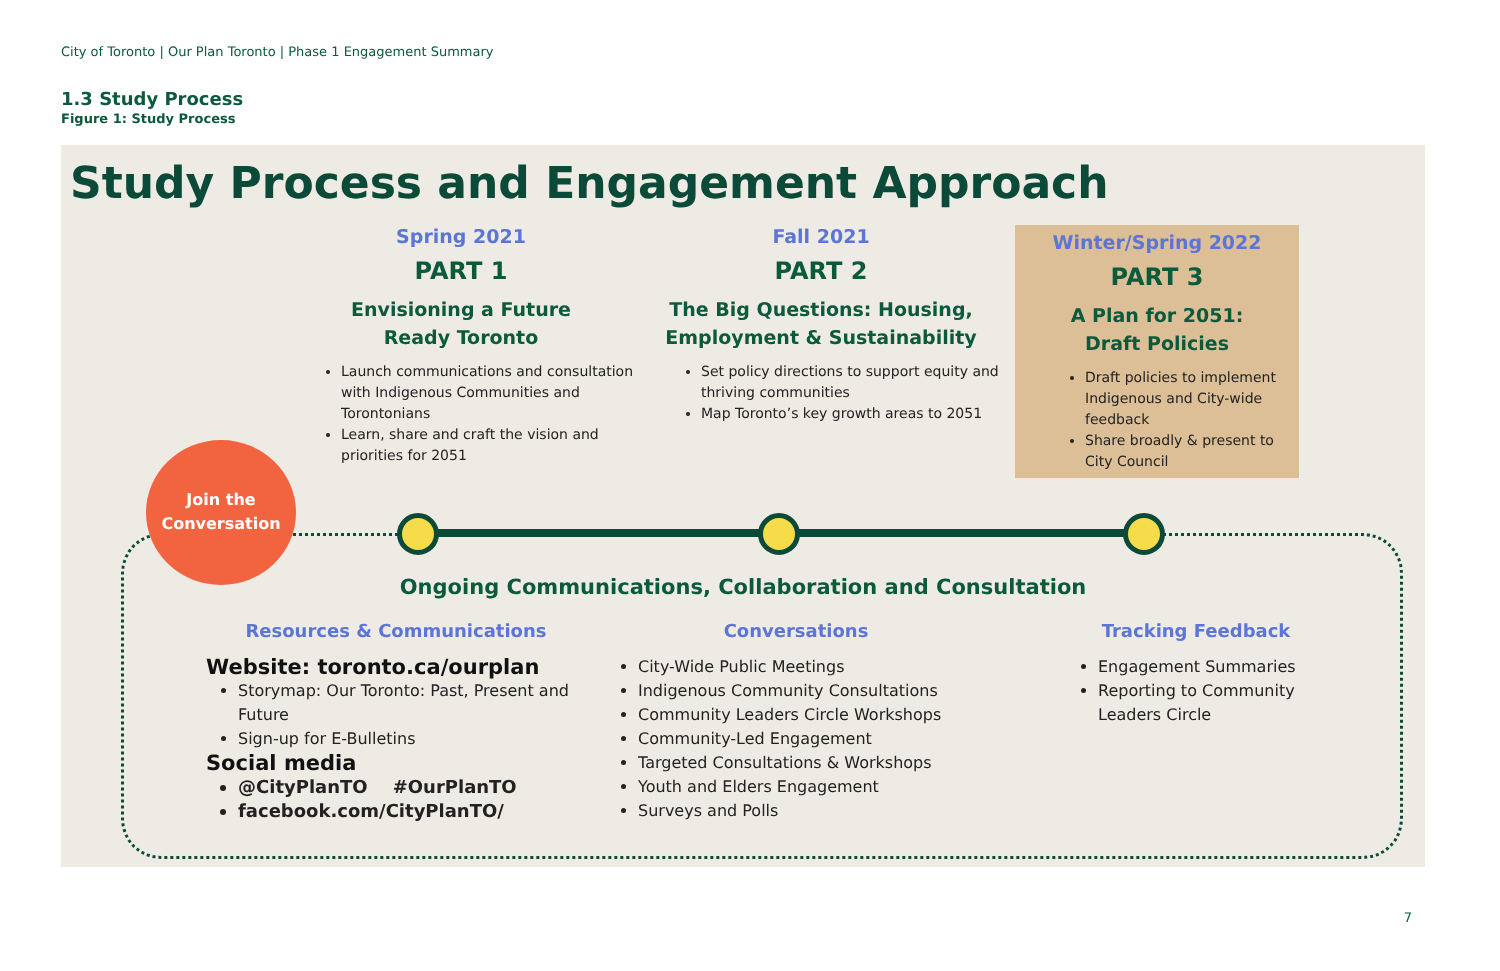City of Toronto | Our Plan Toronto | Phase 1 Engagement Summary
1.3 Study Process
Figure 1: Study Process
Study Process and Engagement Approach
Spring 2021
PART 1
Envisioning a Future
Ready Toronto
Launch communications and consultation with Indigenous Communities and Torontonians
Learn, share and craft the vision and priorities for 2051
Fall 2021
PART 2
The Big Questions: Housing,
Employment & Sustainability
Set policy directions to support equity and thriving communities
Map Toronto’s key growth areas to 2051
Winter/Spring 2022
PART 3
A Plan for 2051:
Draft Policies
Draft policies to implement Indigenous and City-wide feedback
Share broadly & present to City Council
Join the
Conversation
Ongoing Communications, Collaboration and Consultation
Resources & Communications
Website: toronto.ca/ourplan
Storymap: Our Toronto: Past, Present and Future
Sign-up for E-Bulletins
Social media
@CityPlanTO #OurPlanTO
facebook.com/CityPlanTO/
Conversations
City-Wide Public Meetings
Indigenous Community Consultations
Community Leaders Circle Workshops
Community-Led Engagement
Targeted Consultations & Workshops
Youth and Elders Engagement
Surveys and Polls
Tracking Feedback
Engagement Summaries
Reporting to Community Leaders Circle
7